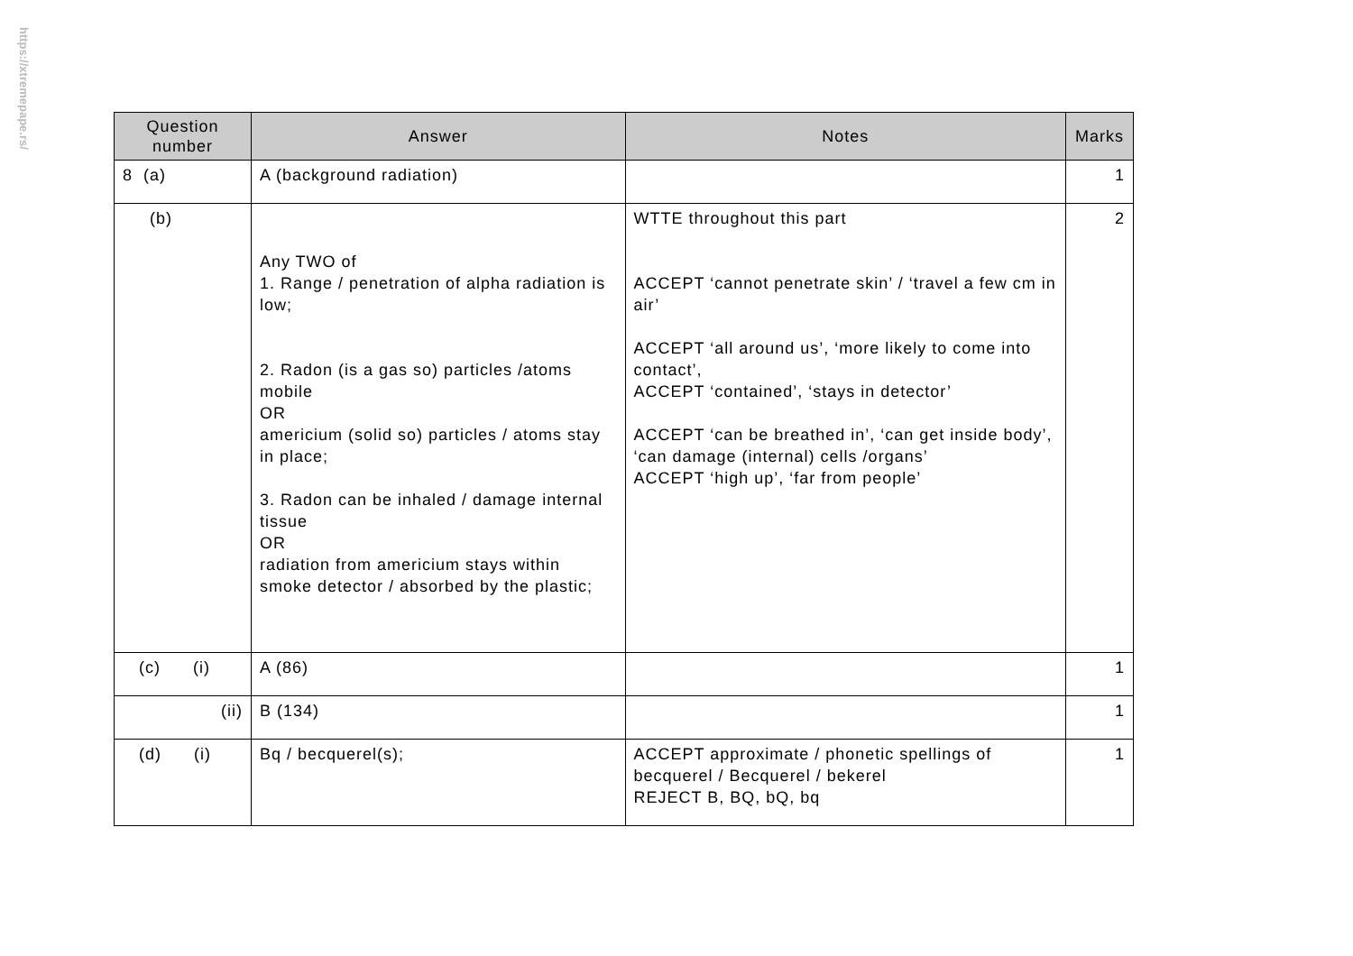https://xtremepape.rs/
| Question number | Answer | Notes | Marks |
| --- | --- | --- | --- |
| 8 (a) | A (background radiation) | | 1 |
| (b) | Any TWO of 1. Range / penetration of alpha radiation is low; 2. Radon (is a gas so) particles /atoms mobile OR americium (solid so) particles / atoms stay in place; 3. Radon can be inhaled / damage internal tissue OR radiation from americium stays within smoke detector / absorbed by the plastic; | WTTE throughout this part ACCEPT ‘cannot penetrate skin’ / ‘travel a few cm in air’ ACCEPT ‘all around us’, ‘more likely to come into contact’, ACCEPT ‘contained’, ‘stays in detector’ ACCEPT ‘can be breathed in’, ‘can get inside body’, ‘can damage (internal) cells /organs’ ACCEPT ‘high up’, ‘far from people’ | 2 |
| (c) (i) | A (86) | | 1 |
| (ii) | B (134) | | 1 |
| (d) (i) | Bq / becquerel(s); | ACCEPT approximate / phonetic spellings of becquerel / Becquerel / bekerel REJECT B, BQ, bQ, bq | 1 |